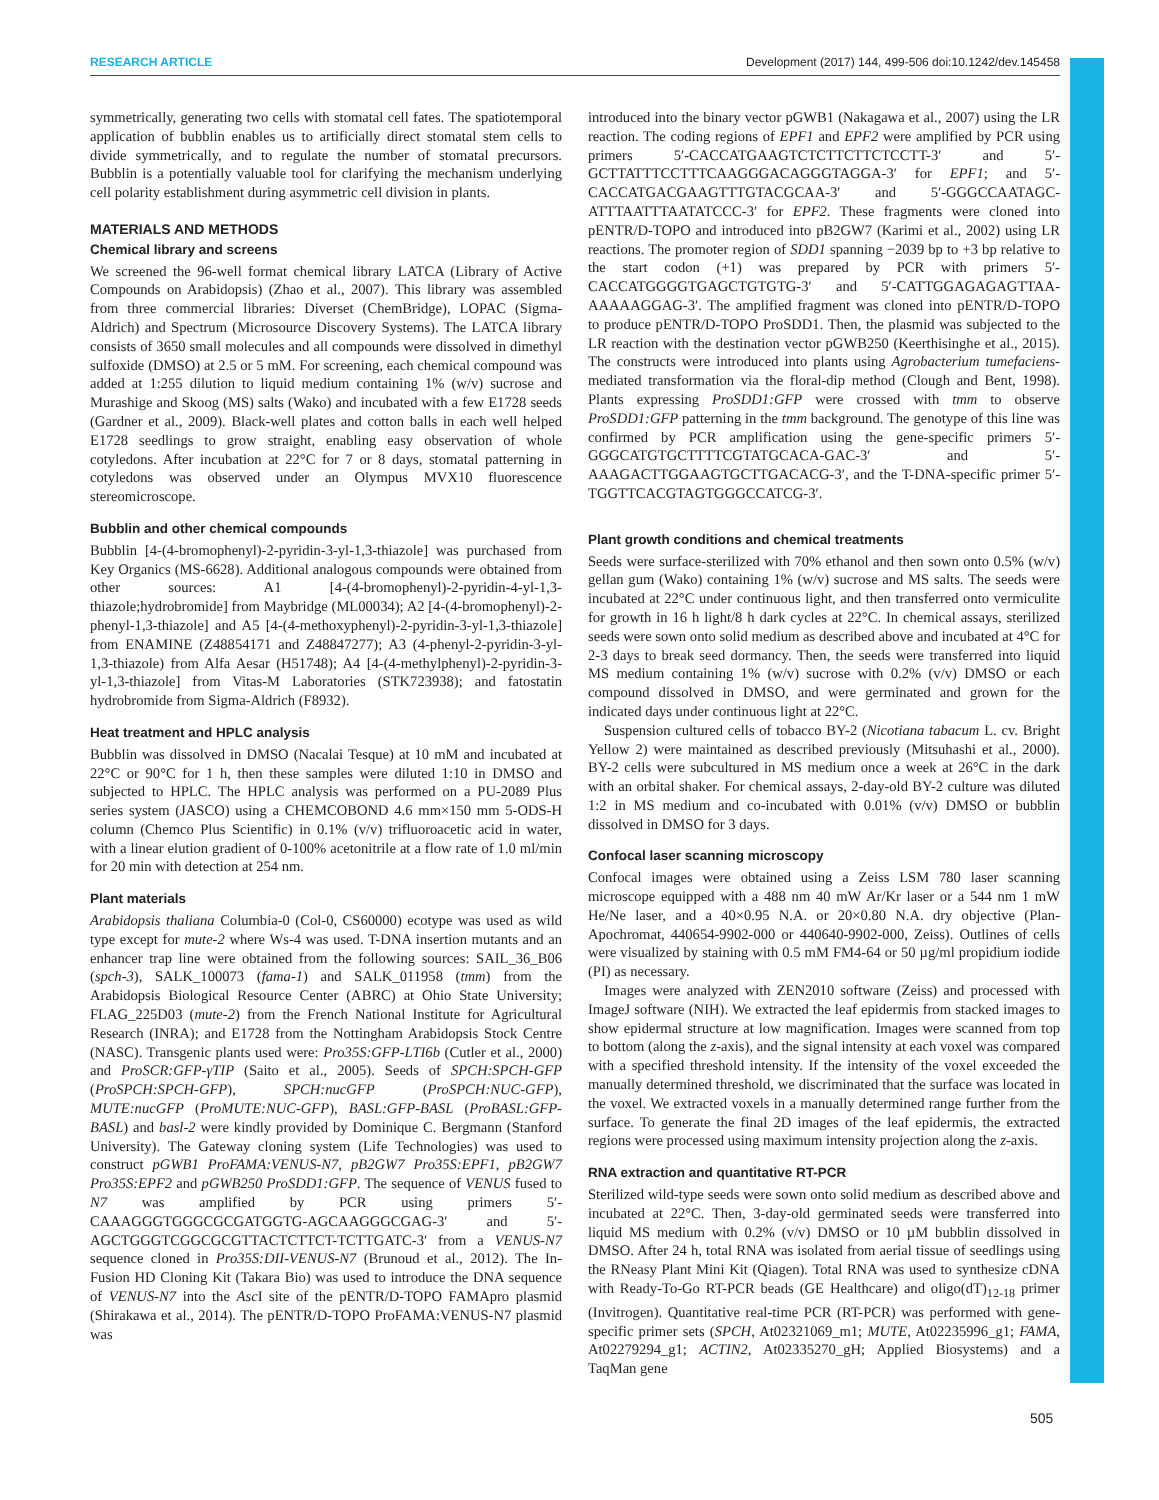RESEARCH ARTICLE Development (2017) 144, 499-506 doi:10.1242/dev.145458
symmetrically, generating two cells with stomatal cell fates. The spatiotemporal application of bubblin enables us to artificially direct stomatal stem cells to divide symmetrically, and to regulate the number of stomatal precursors. Bubblin is a potentially valuable tool for clarifying the mechanism underlying cell polarity establishment during asymmetric cell division in plants.
MATERIALS AND METHODS
Chemical library and screens
We screened the 96-well format chemical library LATCA (Library of Active Compounds on Arabidopsis) (Zhao et al., 2007). This library was assembled from three commercial libraries: Diverset (ChemBridge), LOPAC (Sigma-Aldrich) and Spectrum (Microsource Discovery Systems). The LATCA library consists of 3650 small molecules and all compounds were dissolved in dimethyl sulfoxide (DMSO) at 2.5 or 5 mM. For screening, each chemical compound was added at 1:255 dilution to liquid medium containing 1% (w/v) sucrose and Murashige and Skoog (MS) salts (Wako) and incubated with a few E1728 seeds (Gardner et al., 2009). Black-well plates and cotton balls in each well helped E1728 seedlings to grow straight, enabling easy observation of whole cotyledons. After incubation at 22°C for 7 or 8 days, stomatal patterning in cotyledons was observed under an Olympus MVX10 fluorescence stereomicroscope.
Bubblin and other chemical compounds
Bubblin [4-(4-bromophenyl)-2-pyridin-3-yl-1,3-thiazole] was purchased from Key Organics (MS-6628). Additional analogous compounds were obtained from other sources: A1 [4-(4-bromophenyl)-2-pyridin-4-yl-1,3-thiazole;hydrobromide] from Maybridge (ML00034); A2 [4-(4-bromophenyl)-2-phenyl-1,3-thiazole] and A5 [4-(4-methoxyphenyl)-2-pyridin-3-yl-1,3-thiazole] from ENAMINE (Z48854171 and Z48847277); A3 (4-phenyl-2-pyridin-3-yl-1,3-thiazole) from Alfa Aesar (H51748); A4 [4-(4-methylphenyl)-2-pyridin-3-yl-1,3-thiazole] from Vitas-M Laboratories (STK723938); and fatostatin hydrobromide from Sigma-Aldrich (F8932).
Heat treatment and HPLC analysis
Bubblin was dissolved in DMSO (Nacalai Tesque) at 10 mM and incubated at 22°C or 90°C for 1 h, then these samples were diluted 1:10 in DMSO and subjected to HPLC. The HPLC analysis was performed on a PU-2089 Plus series system (JASCO) using a CHEMCOBOND 4.6 mm×150 mm 5-ODS-H column (Chemco Plus Scientific) in 0.1% (v/v) trifluoroacetic acid in water, with a linear elution gradient of 0-100% acetonitrile at a flow rate of 1.0 ml/min for 20 min with detection at 254 nm.
Plant materials
Arabidopsis thaliana Columbia-0 (Col-0, CS60000) ecotype was used as wild type except for mute-2 where Ws-4 was used. T-DNA insertion mutants and an enhancer trap line were obtained from the following sources: SAIL_36_B06 (spch-3), SALK_100073 (fama-1) and SALK_011958 (tmm) from the Arabidopsis Biological Resource Center (ABRC) at Ohio State University; FLAG_225D03 (mute-2) from the French National Institute for Agricultural Research (INRA); and E1728 from the Nottingham Arabidopsis Stock Centre (NASC). Transgenic plants used were: Pro35S:GFP-LTI6b (Cutler et al., 2000) and ProSCR:GFP-γTIP (Saito et al., 2005). Seeds of SPCH:SPCH-GFP (ProSPCH:SPCH-GFP), SPCH:nucGFP (ProSPCH:NUC-GFP), MUTE:nucGFP (ProMUTE:NUC-GFP), BASL:GFP-BASL (ProBASL:GFP-BASL) and basl-2 were kindly provided by Dominique C. Bergmann (Stanford University). The Gateway cloning system (Life Technologies) was used to construct pGWB1 ProFAMA:VENUS-N7, pB2GW7 Pro35S:EPF1, pB2GW7 Pro35S:EPF2 and pGWB250 ProSDD1:GFP. The sequence of VENUS fused to N7 was amplified by PCR using primers 5′-CAAAGGGTGGGCGCGATGGTG-AGCAAGGGCGAG-3′ and 5′-AGCTGGGTCGGCGCGTTACTCTTCT-TCTTGATC-3′ from a VENUS-N7 sequence cloned in Pro35S:DII-VENUS-N7 (Brunoud et al., 2012). The In-Fusion HD Cloning Kit (Takara Bio) was used to introduce the DNA sequence of VENUS-N7 into the Asc I site of the pENTR/D-TOPO FAMApro plasmid (Shirakawa et al., 2014). The pENTR/D-TOPO ProFAMA:VENUS-N7 plasmid was
introduced into the binary vector pGWB1 (Nakagawa et al., 2007) using the LR reaction. The coding regions of EPF1 and EPF2 were amplified by PCR using primers 5′-CACCATGAAGTCTCTTCTTCTCCTT-3′ and 5′-GCTTATTTCCTTTCAAGGGACAGGGTAGGA-3′ for EPF1; and 5′-CACCATGACGAAGTTTGTACGCAA-3′ and 5′-GGGCCAATAGC-ATTTAATTTAATATCCC-3′ for EPF2. These fragments were cloned into pENTR/D-TOPO and introduced into pB2GW7 (Karimi et al., 2002) using LR reactions. The promoter region of SDD1 spanning −2039 bp to +3 bp relative to the start codon (+1) was prepared by PCR with primers 5′-CACCATGGGGTGAGCTGTGTG-3′ and 5′-CATTGGAGAGAGTTAA-AAAAAGGAG-3′. The amplified fragment was cloned into pENTR/D-TOPO to produce pENTR/D-TOPO ProSDD1. Then, the plasmid was subjected to the LR reaction with the destination vector pGWB250 (Keerthisinghe et al., 2015). The constructs were introduced into plants using Agrobacterium tumefaciens-mediated transformation via the floral-dip method (Clough and Bent, 1998). Plants expressing ProSDD1:GFP were crossed with tmm to observe ProSDD1:GFP patterning in the tmm background. The genotype of this line was confirmed by PCR amplification using the gene-specific primers 5′-GGGCATGTGCTTTTCGTATGCACA-GAC-3′ and 5′-AAAGACTTGGAAGTGCTTGACACG-3′, and the T-DNA-specific primer 5′-TGGTTCACGTAGTGGGCCATCG-3′.
Plant growth conditions and chemical treatments
Seeds were surface-sterilized with 70% ethanol and then sown onto 0.5% (w/v) gellan gum (Wako) containing 1% (w/v) sucrose and MS salts. The seeds were incubated at 22°C under continuous light, and then transferred onto vermiculite for growth in 16 h light/8 h dark cycles at 22°C. In chemical assays, sterilized seeds were sown onto solid medium as described above and incubated at 4°C for 2-3 days to break seed dormancy. Then, the seeds were transferred into liquid MS medium containing 1% (w/v) sucrose with 0.2% (v/v) DMSO or each compound dissolved in DMSO, and were germinated and grown for the indicated days under continuous light at 22°C.
Suspension cultured cells of tobacco BY-2 (Nicotiana tabacum L. cv. Bright Yellow 2) were maintained as described previously (Mitsuhashi et al., 2000). BY-2 cells were subcultured in MS medium once a week at 26°C in the dark with an orbital shaker. For chemical assays, 2-day-old BY-2 culture was diluted 1:2 in MS medium and co-incubated with 0.01% (v/v) DMSO or bubblin dissolved in DMSO for 3 days.
Confocal laser scanning microscopy
Confocal images were obtained using a Zeiss LSM 780 laser scanning microscope equipped with a 488 nm 40 mW Ar/Kr laser or a 544 nm 1 mW He/Ne laser, and a 40×0.95 N.A. or 20×0.80 N.A. dry objective (Plan-Apochromat, 440654-9902-000 or 440640-9902-000, Zeiss). Outlines of cells were visualized by staining with 0.5 mM FM4-64 or 50 µg/ml propidium iodide (PI) as necessary.
Images were analyzed with ZEN2010 software (Zeiss) and processed with ImageJ software (NIH). We extracted the leaf epidermis from stacked images to show epidermal structure at low magnification. Images were scanned from top to bottom (along the z-axis), and the signal intensity at each voxel was compared with a specified threshold intensity. If the intensity of the voxel exceeded the manually determined threshold, we discriminated that the surface was located in the voxel. We extracted voxels in a manually determined range further from the surface. To generate the final 2D images of the leaf epidermis, the extracted regions were processed using maximum intensity projection along the z-axis.
RNA extraction and quantitative RT-PCR
Sterilized wild-type seeds were sown onto solid medium as described above and incubated at 22°C. Then, 3-day-old germinated seeds were transferred into liquid MS medium with 0.2% (v/v) DMSO or 10 µM bubblin dissolved in DMSO. After 24 h, total RNA was isolated from aerial tissue of seedlings using the RNeasy Plant Mini Kit (Qiagen). Total RNA was used to synthesize cDNA with Ready-To-Go RT-PCR beads (GE Healthcare) and oligo(dT)<sub>12-18</sub> primer (Invitrogen). Quantitative real-time PCR (RT-PCR) was performed with gene-specific primer sets (SPCH, At02321069_m1; MUTE, At02235996_g1; FAMA, At02279294_g1; ACTIN2, At02335270_gH; Applied Biosystems) and a TaqMan gene
505